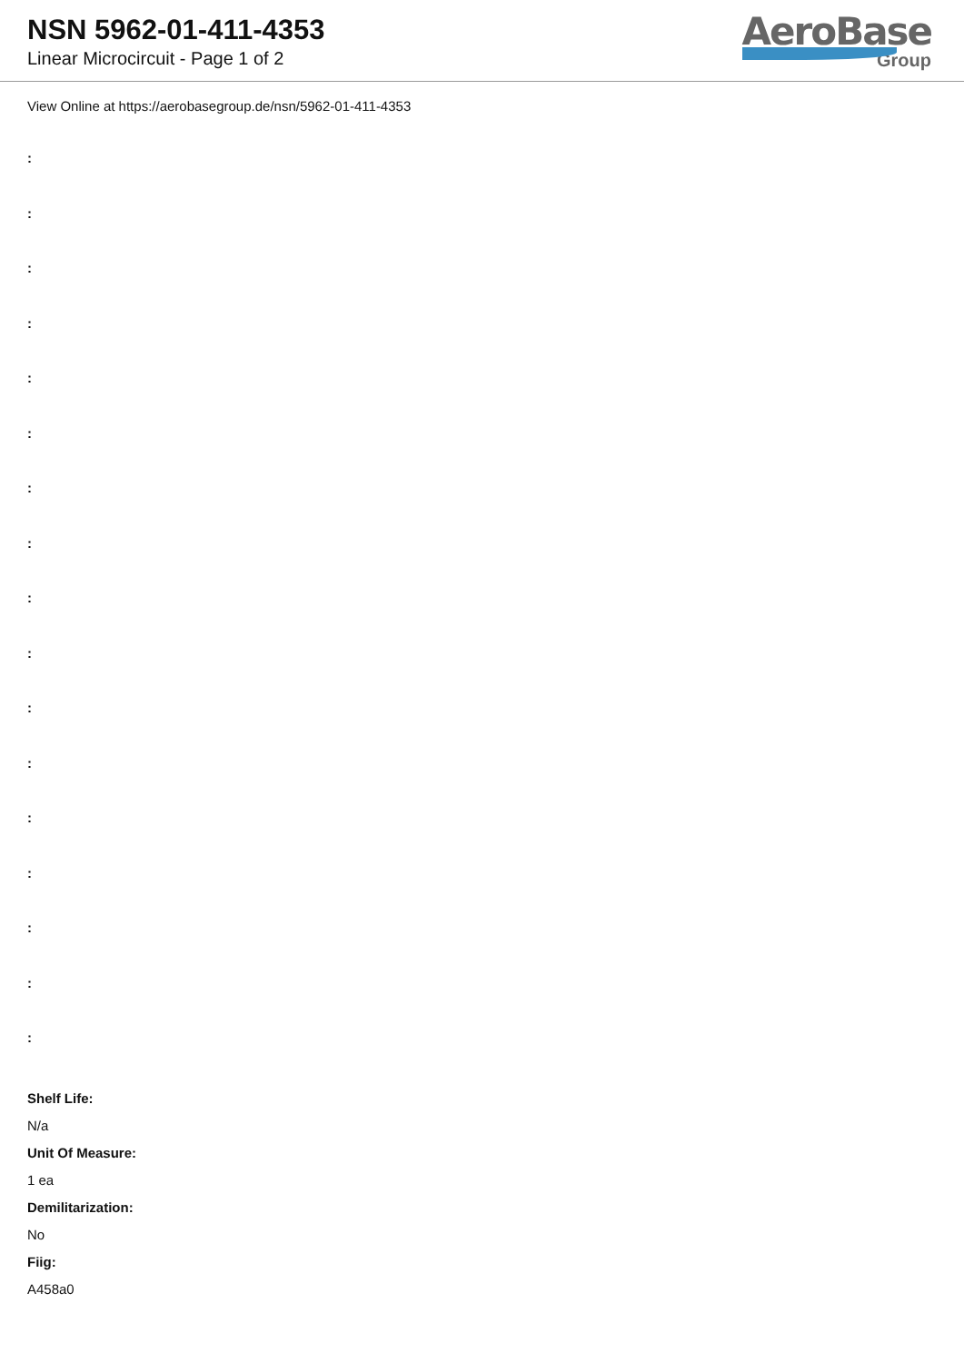NSN 5962-01-411-4353
Linear Microcircuit - Page 1 of 2
AeroBase
Group
View Online at https://aerobasegroup.de/nsn/5962-01-411-4353
:
:
:
:
:
:
:
:
:
:
:
:
:
:
:
:
:
Shelf Life:
N/a
Unit Of Measure:
1 ea
Demilitarization:
No
Fiig:
A458a0